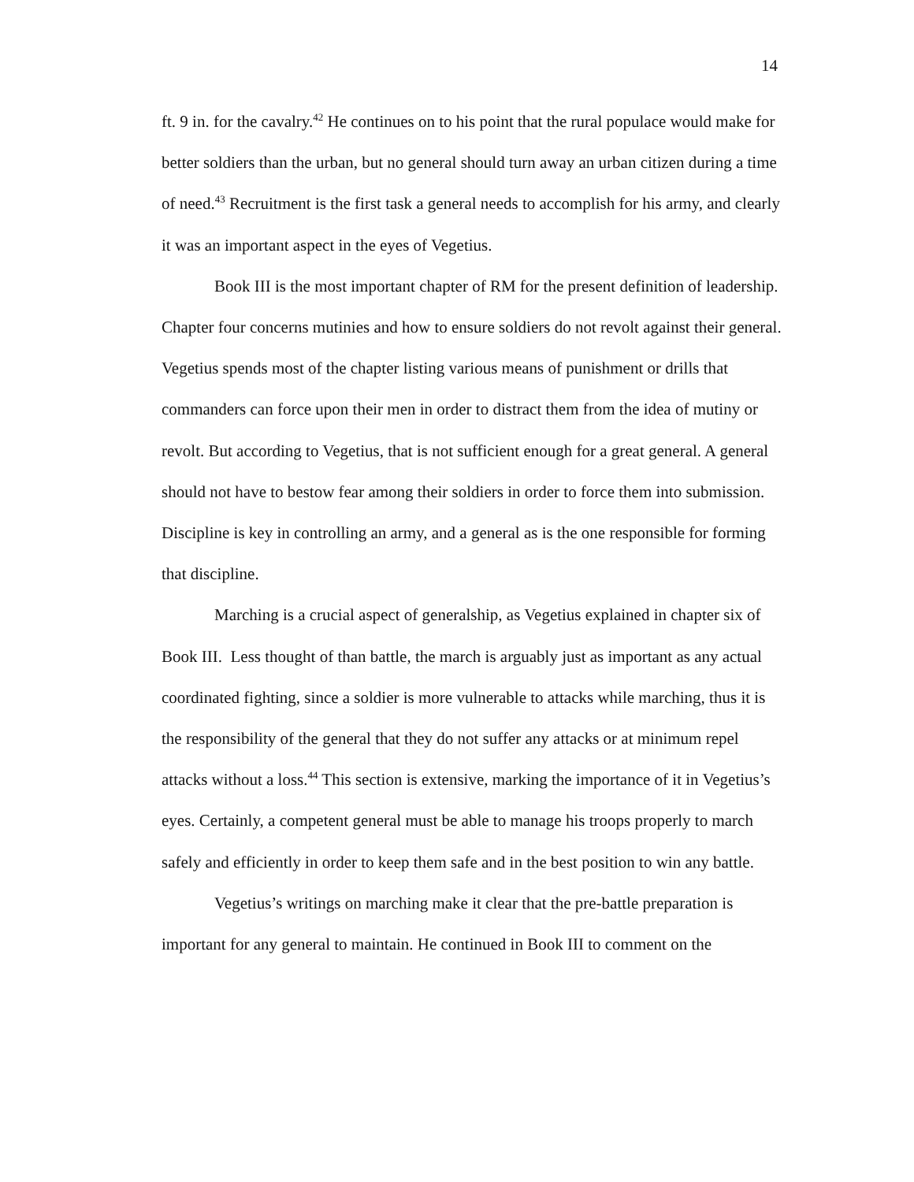14
ft. 9 in. for the cavalry.<sup>42</sup> He continues on to his point that the rural populace would make for better soldiers than the urban, but no general should turn away an urban citizen during a time of need.<sup>43</sup> Recruitment is the first task a general needs to accomplish for his army, and clearly it was an important aspect in the eyes of Vegetius.
Book III is the most important chapter of RM for the present definition of leadership. Chapter four concerns mutinies and how to ensure soldiers do not revolt against their general. Vegetius spends most of the chapter listing various means of punishment or drills that commanders can force upon their men in order to distract them from the idea of mutiny or revolt. But according to Vegetius, that is not sufficient enough for a great general. A general should not have to bestow fear among their soldiers in order to force them into submission. Discipline is key in controlling an army, and a general as is the one responsible for forming that discipline.
Marching is a crucial aspect of generalship, as Vegetius explained in chapter six of Book III. Less thought of than battle, the march is arguably just as important as any actual coordinated fighting, since a soldier is more vulnerable to attacks while marching, thus it is the responsibility of the general that they do not suffer any attacks or at minimum repel attacks without a loss.<sup>44</sup> This section is extensive, marking the importance of it in Vegetius’s eyes. Certainly, a competent general must be able to manage his troops properly to march safely and efficiently in order to keep them safe and in the best position to win any battle.
Vegetius’s writings on marching make it clear that the pre-battle preparation is important for any general to maintain. He continued in Book III to comment on the